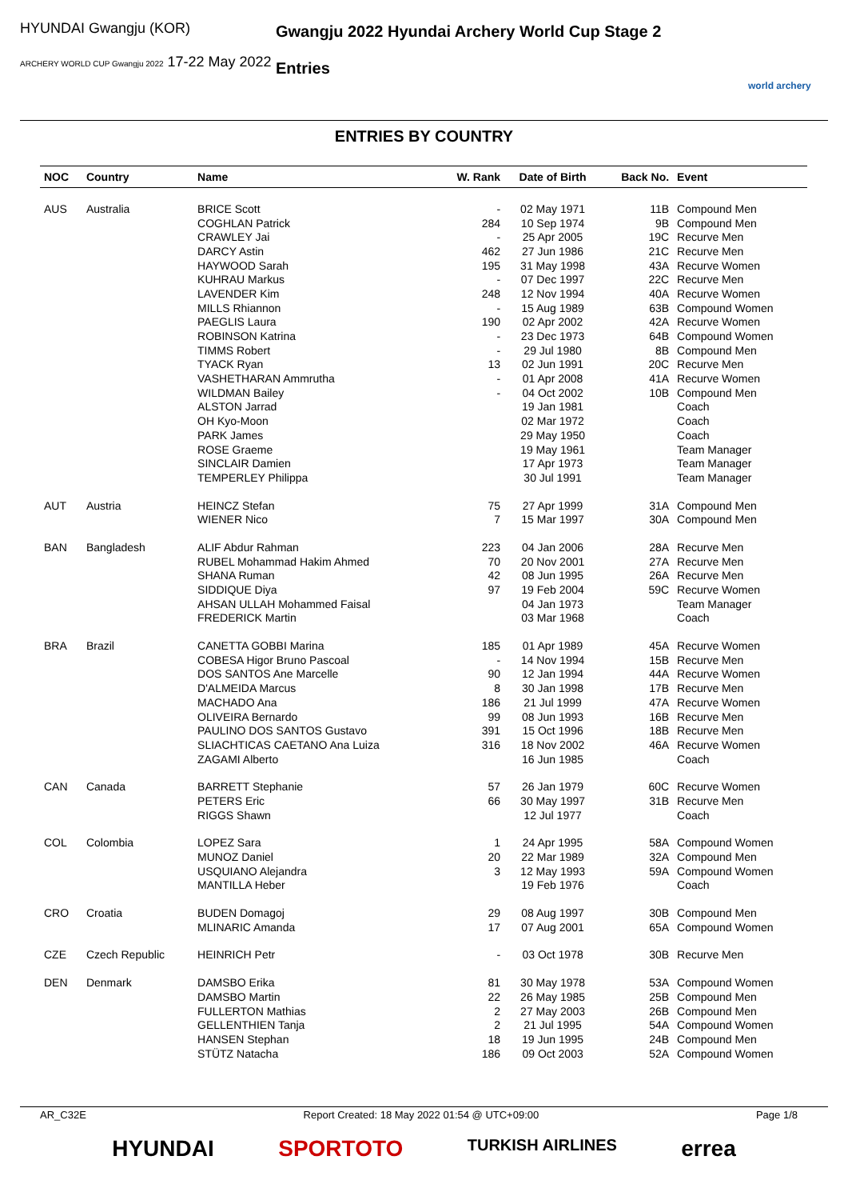HYUNDAI Gwangju (KOR)
ARCHERY WORLD CUP Gwangju 2022 17-22 May 2022
Gwangju 2022 Hyundai Archery World Cup Stage 2
Entries
world archery
ENTRIES BY COUNTRY
| NOC | Country | Name | W. Rank | Date of Birth | Back No. | Event |
| --- | --- | --- | --- | --- | --- | --- |
| AUS | Australia | BRICE Scott | - | 02 May 1971 | 11B | Compound Men |
| | | COGHLAN Patrick | 284 | 10 Sep 1974 | 9B | Compound Men |
| | | CRAWLEY Jai | - | 25 Apr 2005 | 19C | Recurve Men |
| | | DARCY Astin | 462 | 27 Jun 1986 | 21C | Recurve Men |
| | | HAYWOOD Sarah | 195 | 31 May 1998 | 43A | Recurve Women |
| | | KUHRAU Markus | - | 07 Dec 1997 | 22C | Recurve Men |
| | | LAVENDER Kim | 248 | 12 Nov 1994 | 40A | Recurve Women |
| | | MILLS Rhiannon | - | 15 Aug 1989 | 63B | Compound Women |
| | | PAEGLIS Laura | 190 | 02 Apr 2002 | 42A | Recurve Women |
| | | ROBINSON Katrina | - | 23 Dec 1973 | 64B | Compound Women |
| | | TIMMS Robert | - | 29 Jul 1980 | 8B | Compound Men |
| | | TYACK Ryan | 13 | 02 Jun 1991 | 20C | Recurve Men |
| | | VASHETHARAN Ammrutha | - | 01 Apr 2008 | 41A | Recurve Women |
| | | WILDMAN Bailey | - | 04 Oct 2002 | 10B | Compound Men |
| | | ALSTON Jarrad | | 19 Jan 1981 | | Coach |
| | | OH Kyo-Moon | | 02 Mar 1972 | | Coach |
| | | PARK James | | 29 May 1950 | | Coach |
| | | ROSE Graeme | | 19 May 1961 | | Team Manager |
| | | SINCLAIR Damien | | 17 Apr 1973 | | Team Manager |
| | | TEMPERLEY Philippa | | 30 Jul 1991 | | Team Manager |
| AUT | Austria | HEINCZ Stefan | 75 | 27 Apr 1999 | 31A | Compound Men |
| | | WIENER Nico | 7 | 15 Mar 1997 | 30A | Compound Men |
| BAN | Bangladesh | ALIF Abdur Rahman | 223 | 04 Jan 2006 | 28A | Recurve Men |
| | | RUBEL Mohammad Hakim Ahmed | 70 | 20 Nov 2001 | 27A | Recurve Men |
| | | SHANA Ruman | 42 | 08 Jun 1995 | 26A | Recurve Men |
| | | SIDDIQUE Diya | 97 | 19 Feb 2004 | 59C | Recurve Women |
| | | AHSAN ULLAH Mohammed Faisal | | 04 Jan 1973 | | Team Manager |
| | | FREDERICK Martin | | 03 Mar 1968 | | Coach |
| BRA | Brazil | CANETTA GOBBI Marina | 185 | 01 Apr 1989 | 45A | Recurve Women |
| | | COBESA Higor Bruno Pascoal | - | 14 Nov 1994 | 15B | Recurve Men |
| | | DOS SANTOS Ane Marcelle | 90 | 12 Jan 1994 | 44A | Recurve Women |
| | | D'ALMEIDA Marcus | 8 | 30 Jan 1998 | 17B | Recurve Men |
| | | MACHADO Ana | 186 | 21 Jul 1999 | 47A | Recurve Women |
| | | OLIVEIRA Bernardo | 99 | 08 Jun 1993 | 16B | Recurve Men |
| | | PAULINO DOS SANTOS Gustavo | 391 | 15 Oct 1996 | 18B | Recurve Men |
| | | SLIACHTICAS CAETANO Ana Luiza | 316 | 18 Nov 2002 | 46A | Recurve Women |
| | | ZAGAMI Alberto | | 16 Jun 1985 | | Coach |
| CAN | Canada | BARRETT Stephanie | 57 | 26 Jan 1979 | 60C | Recurve Women |
| | | PETERS Eric | 66 | 30 May 1997 | 31B | Recurve Men |
| | | RIGGS Shawn | | 12 Jul 1977 | | Coach |
| COL | Colombia | LOPEZ Sara | 1 | 24 Apr 1995 | 58A | Compound Women |
| | | MUNOZ Daniel | 20 | 22 Mar 1989 | 32A | Compound Men |
| | | USQUIANO Alejandra | 3 | 12 May 1993 | 59A | Compound Women |
| | | MANTILLA Heber | | 19 Feb 1976 | | Coach |
| CRO | Croatia | BUDEN Domagoj | 29 | 08 Aug 1997 | 30B | Compound Men |
| | | MLINARIC Amanda | 17 | 07 Aug 2001 | 65A | Compound Women |
| CZE | Czech Republic | HEINRICH Petr | - | 03 Oct 1978 | 30B | Recurve Men |
| DEN | Denmark | DAMSBO Erika | 81 | 30 May 1978 | 53A | Compound Women |
| | | DAMSBO Martin | 22 | 26 May 1985 | 25B | Compound Men |
| | | FULLERTON Mathias | 2 | 27 May 2003 | 26B | Compound Men |
| | | GELLENTHIEN Tanja | 2 | 21 Jul 1995 | 54A | Compound Women |
| | | HANSEN Stephan | 18 | 19 Jun 1995 | 24B | Compound Men |
| | | STÜTZ Natacha | 186 | 09 Oct 2003 | 52A | Compound Women |
AR_C32E Report Created: 18 May 2022 01:54 @ UTC+09:00 Page 1/8
HYUNDAI SPORTOTO TURKISH AIRLINES errea